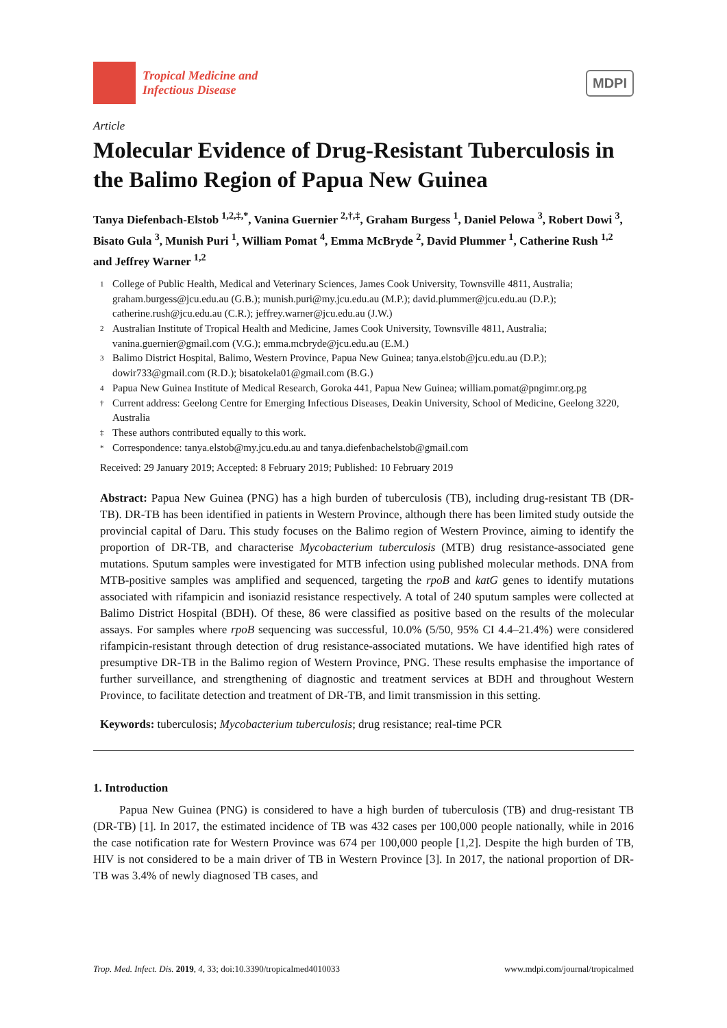Tropical Medicine and
Infectious Disease
MDPI
Article
Molecular Evidence of Drug-Resistant Tuberculosis in the Balimo Region of Papua New Guinea
Tanya Diefenbach-Elstob <sup>1,2,‡,*</sup>, Vanina Guernier <sup>2,†,‡</sup>, Graham Burgess <sup>1</sup>, Daniel Pelowa <sup>3</sup>, Robert Dowi <sup>3</sup>, Bisato Gula <sup>3</sup>, Munish Puri <sup>1</sup>, William Pomat <sup>4</sup>, Emma McBryde <sup>2</sup>, David Plummer <sup>1</sup>, Catherine Rush <sup>1,2</sup> and Jeffrey Warner <sup>1,2</sup>
1 College of Public Health, Medical and Veterinary Sciences, James Cook University, Townsville 4811, Australia; graham.burgess@jcu.edu.au (G.B.); munish.puri@my.jcu.edu.au (M.P.); david.plummer@jcu.edu.au (D.P.); catherine.rush@jcu.edu.au (C.R.); jeffrey.warner@jcu.edu.au (J.W.)
2 Australian Institute of Tropical Health and Medicine, James Cook University, Townsville 4811, Australia; vanina.guernier@gmail.com (V.G.); emma.mcbryde@jcu.edu.au (E.M.)
3 Balimo District Hospital, Balimo, Western Province, Papua New Guinea; tanya.elstob@jcu.edu.au (D.P.); dowir733@gmail.com (R.D.); bisatokela01@gmail.com (B.G.)
4 Papua New Guinea Institute of Medical Research, Goroka 441, Papua New Guinea; william.pomat@pngimr.org.pg
† Current address: Geelong Centre for Emerging Infectious Diseases, Deakin University, School of Medicine, Geelong 3220, Australia
‡ These authors contributed equally to this work.
* Correspondence: tanya.elstob@my.jcu.edu.au and tanya.diefenbachelstob@gmail.com
Received: 29 January 2019; Accepted: 8 February 2019; Published: 10 February 2019
Abstract: Papua New Guinea (PNG) has a high burden of tuberculosis (TB), including drug-resistant TB (DR-TB). DR-TB has been identified in patients in Western Province, although there has been limited study outside the provincial capital of Daru. This study focuses on the Balimo region of Western Province, aiming to identify the proportion of DR-TB, and characterise Mycobacterium tuberculosis (MTB) drug resistance-associated gene mutations. Sputum samples were investigated for MTB infection using published molecular methods. DNA from MTB-positive samples was amplified and sequenced, targeting the rpoB and katG genes to identify mutations associated with rifampicin and isoniazid resistance respectively. A total of 240 sputum samples were collected at Balimo District Hospital (BDH). Of these, 86 were classified as positive based on the results of the molecular assays. For samples where rpoB sequencing was successful, 10.0% (5/50, 95% CI 4.4–21.4%) were considered rifampicin-resistant through detection of drug resistance-associated mutations. We have identified high rates of presumptive DR-TB in the Balimo region of Western Province, PNG. These results emphasise the importance of further surveillance, and strengthening of diagnostic and treatment services at BDH and throughout Western Province, to facilitate detection and treatment of DR-TB, and limit transmission in this setting.
Keywords: tuberculosis; Mycobacterium tuberculosis; drug resistance; real-time PCR
1. Introduction
Papua New Guinea (PNG) is considered to have a high burden of tuberculosis (TB) and drug-resistant TB (DR-TB) [1]. In 2017, the estimated incidence of TB was 432 cases per 100,000 people nationally, while in 2016 the case notification rate for Western Province was 674 per 100,000 people [1,2]. Despite the high burden of TB, HIV is not considered to be a main driver of TB in Western Province [3]. In 2017, the national proportion of DR-TB was 3.4% of newly diagnosed TB cases, and
Trop. Med. Infect. Dis. 2019, 4, 33; doi:10.3390/tropicalmed4010033 www.mdpi.com/journal/tropicalmed